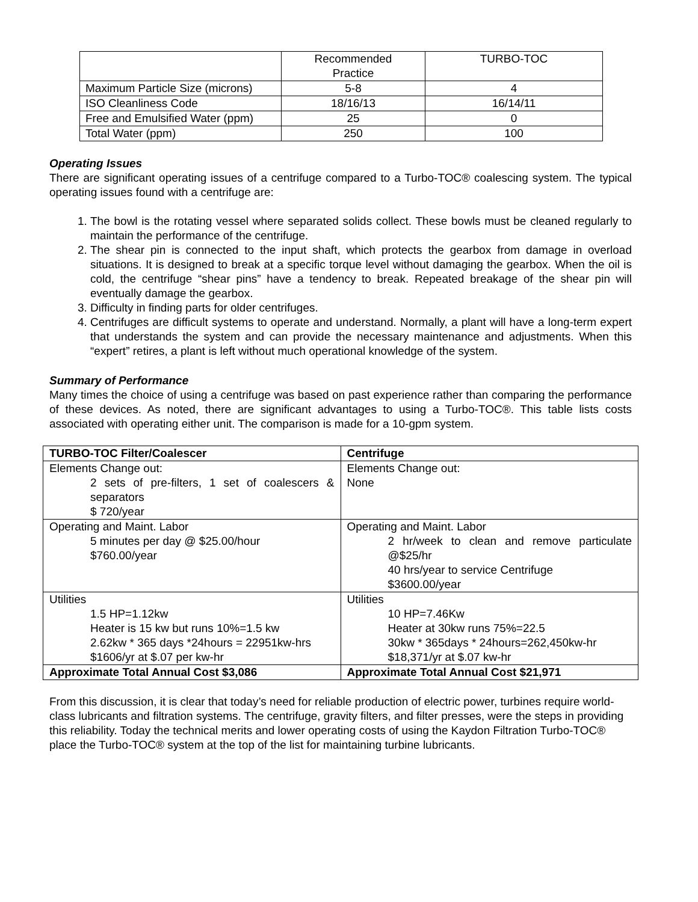| | Recommended Practice | TURBO-TOC |
| Maximum Particle Size (microns) | 5-8 | 4 |
| ISO Cleanliness Code | 18/16/13 | 16/14/11 |
| Free and Emulsified Water (ppm) | 25 | 0 |
| Total Water (ppm) | 250 | 100 |
Operating Issues
There are significant operating issues of a centrifuge compared to a Turbo-TOC® coalescing system. The typical operating issues found with a centrifuge are:
1. The bowl is the rotating vessel where separated solids collect. These bowls must be cleaned regularly to maintain the performance of the centrifuge.
2. The shear pin is connected to the input shaft, which protects the gearbox from damage in overload situations. It is designed to break at a specific torque level without damaging the gearbox. When the oil is cold, the centrifuge “shear pins” have a tendency to break. Repeated breakage of the shear pin will eventually damage the gearbox.
3. Difficulty in finding parts for older centrifuges.
4. Centrifuges are difficult systems to operate and understand. Normally, a plant will have a long-term expert that understands the system and can provide the necessary maintenance and adjustments. When this “expert” retires, a plant is left without much operational knowledge of the system.
Summary of Performance
Many times the choice of using a centrifuge was based on past experience rather than comparing the performance of these devices. As noted, there are significant advantages to using a Turbo-TOC®. This table lists costs associated with operating either unit. The comparison is made for a 10-gpm system.
| TURBO-TOC Filter/Coalescer | Centrifuge |
| --- | --- |
| Elements Change out: 2 sets of pre-filters, 1 set of coalescers & separators $ 720/year | Elements Change out: None |
| Operating and Maint. Labor 5 minutes per day @ $25.00/hour $760.00/year | Operating and Maint. Labor 2 hr/week to clean and remove particulate @$25/hr 40 hrs/year to service Centrifuge $3600.00/year |
| Utilities 1.5 HP=1.12kw Heater is 15 kw but runs 10%=1.5 kw 2.62kw * 365 days *24hours = 22951kw-hrs $1606/yr at $.07 per kw-hr | Utilities 10 HP=7.46Kw Heater at 30kw runs 75%=22.5 30kw * 365days * 24hours=262,450kw-hr $18,371/yr at $.07 kw-hr |
| Approximate Total Annual Cost $3,086 | Approximate Total Annual Cost $21,971 |
From this discussion, it is clear that today’s need for reliable production of electric power, turbines require world-class lubricants and filtration systems. The centrifuge, gravity filters, and filter presses, were the steps in providing this reliability. Today the technical merits and lower operating costs of using the Kaydon Filtration Turbo-TOC® place the Turbo-TOC® system at the top of the list for maintaining turbine lubricants.